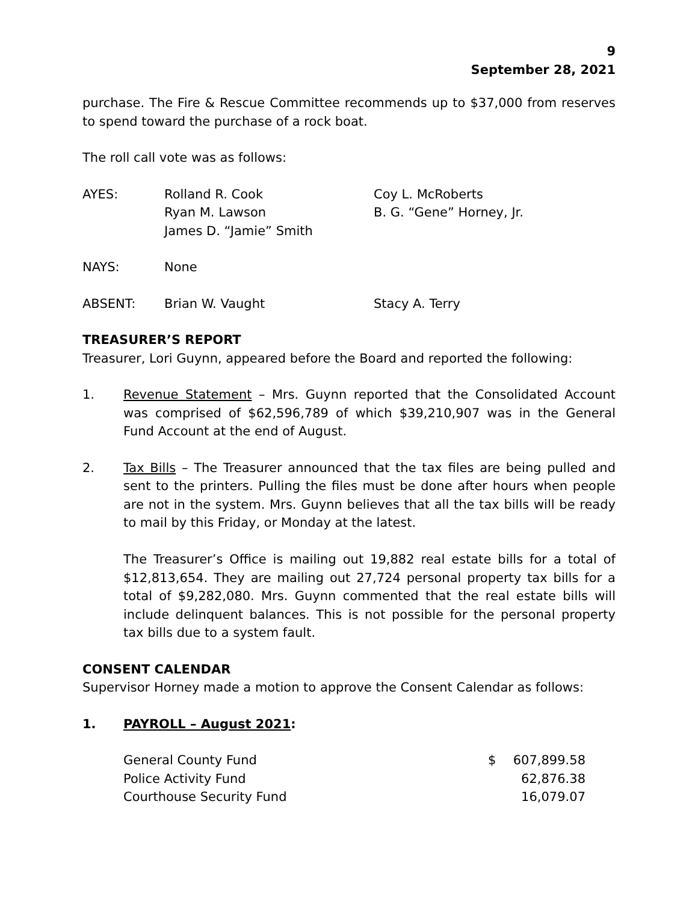9
September 28, 2021
purchase. The Fire & Rescue Committee recommends up to $37,000 from reserves to spend toward the purchase of a rock boat.
The roll call vote was as follows:
| AYES: | Rolland R. Cook Ryan M. Lawson James D. “Jamie” Smith | Coy L. McRoberts B. G. “Gene” Horney, Jr. |
| NAYS: | None | |
| ABSENT: | Brian W. Vaught | Stacy A. Terry |
TREASURER’S REPORT
Treasurer, Lori Guynn, appeared before the Board and reported the following:
1. Revenue Statement – Mrs. Guynn reported that the Consolidated Account was comprised of $62,596,789 of which $39,210,907 was in the General Fund Account at the end of August.
2. Tax Bills – The Treasurer announced that the tax files are being pulled and sent to the printers. Pulling the files must be done after hours when people are not in the system. Mrs. Guynn believes that all the tax bills will be ready to mail by this Friday, or Monday at the latest.
The Treasurer’s Office is mailing out 19,882 real estate bills for a total of $12,813,654. They are mailing out 27,724 personal property tax bills for a total of $9,282,080. Mrs. Guynn commented that the real estate bills will include delinquent balances. This is not possible for the personal property tax bills due to a system fault.
CONSENT CALENDAR
Supervisor Horney made a motion to approve the Consent Calendar as follows:
1. PAYROLL – August 2021:
| General County Fund | $ | 607,899.58 |
| Police Activity Fund | | 62,876.38 |
| Courthouse Security Fund | | 16,079.07 |